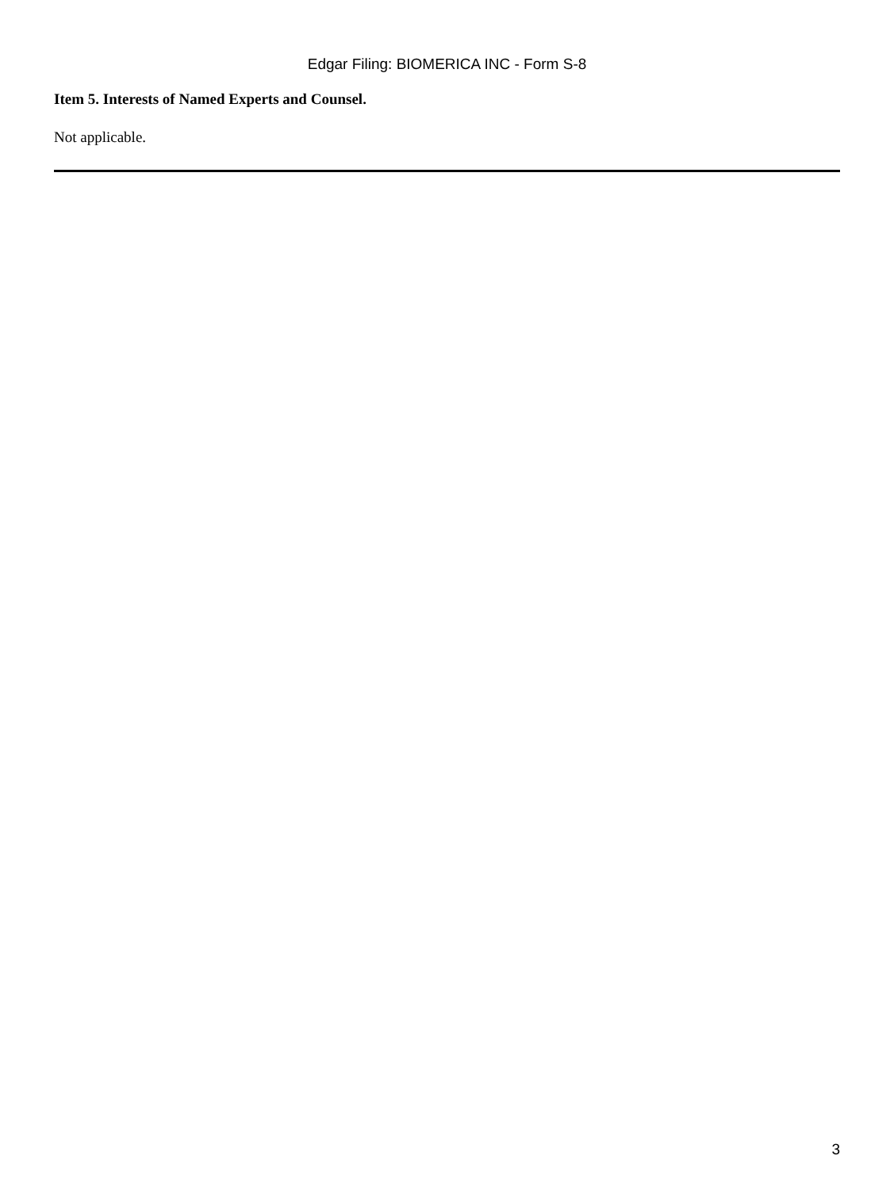Edgar Filing: BIOMERICA INC - Form S-8
Item 5. Interests of Named Experts and Counsel.
Not applicable.
3